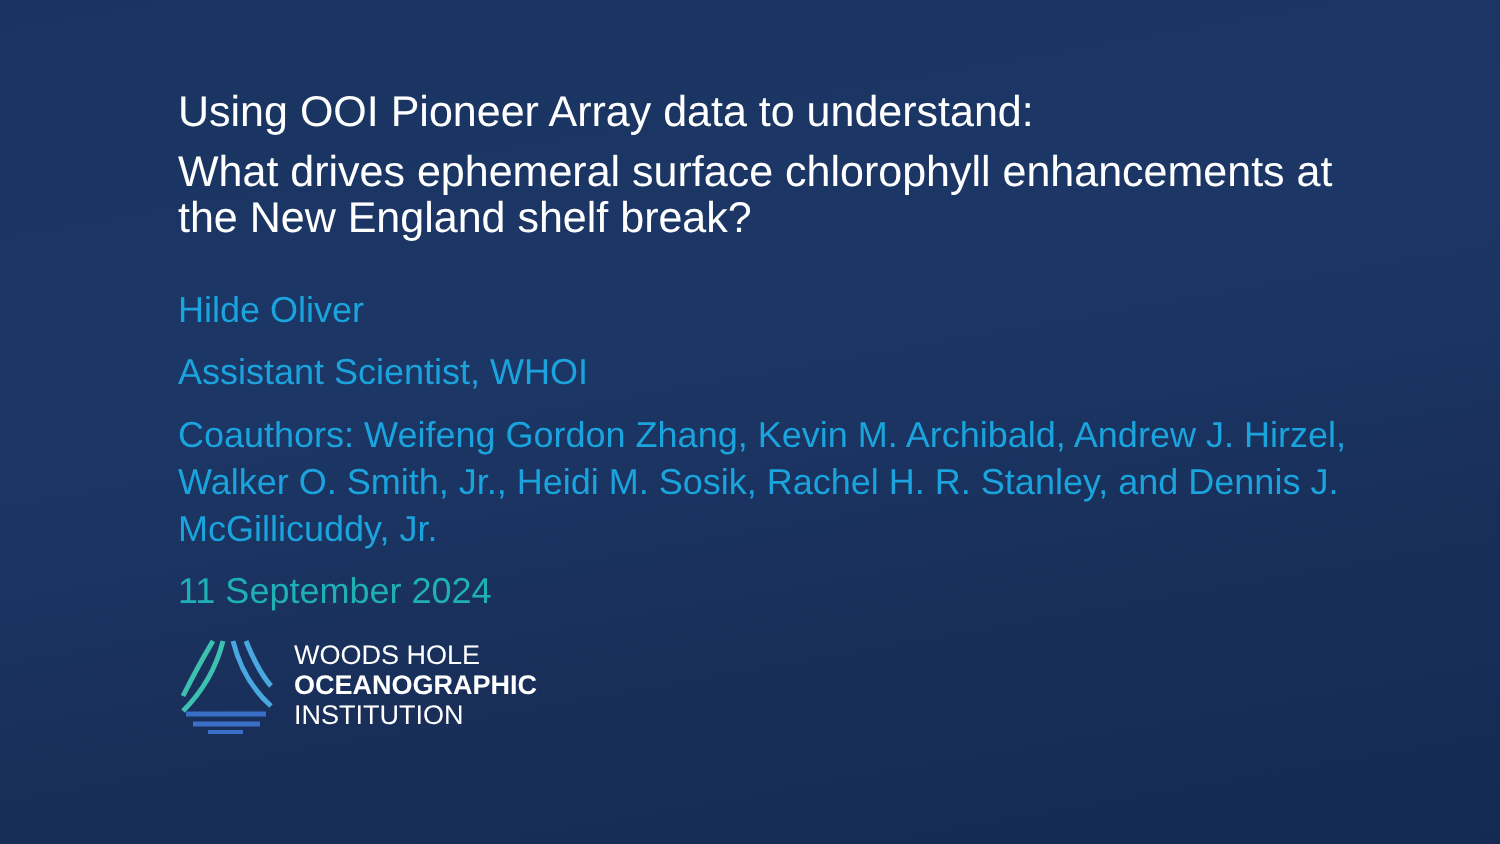Using OOI Pioneer Array data to understand:
What drives ephemeral surface chlorophyll enhancements at the New England shelf break?
Hilde Oliver
Assistant Scientist, WHOI
Coauthors: Weifeng Gordon Zhang, Kevin M. Archibald, Andrew J. Hirzel, Walker O. Smith, Jr., Heidi M. Sosik, Rachel H. R. Stanley, and Dennis J. McGillicuddy, Jr.
11 September 2024
WOODS HOLE
OCEANOGRAPHIC
INSTITUTION